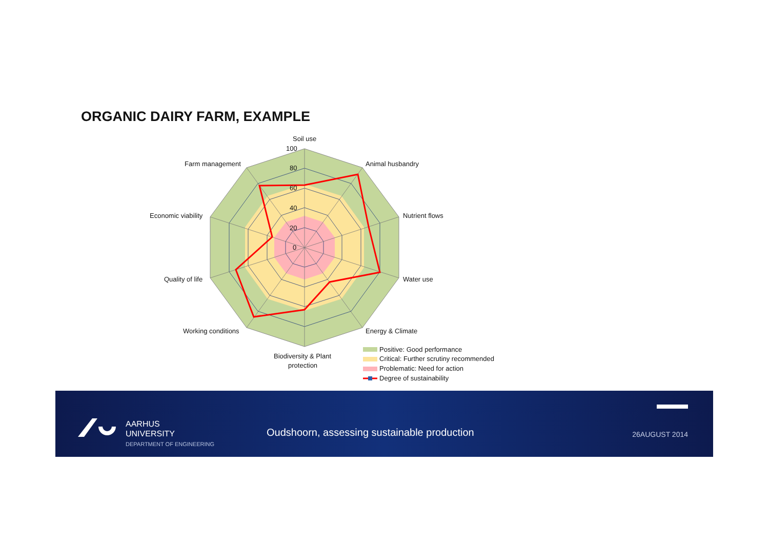ORGANIC DAIRY FARM, EXAMPLE
Soil use
100
80
60
40
20
0
Animal husbandry
Nutrient flows
Water use
Energy & Climate
Biodiversity & Plant
protection
Working conditions
Quality of life
Economic viability
Farm management
Positive: Good performance
Critical: Further scrutiny recommended
Problematic: Need for action
Degree of sustainability
AARHUS
UNIVERSITY
DEPARTMENT OF ENGINEERING
Oudshoorn, assessing sustainable production
26AUGUST 2014